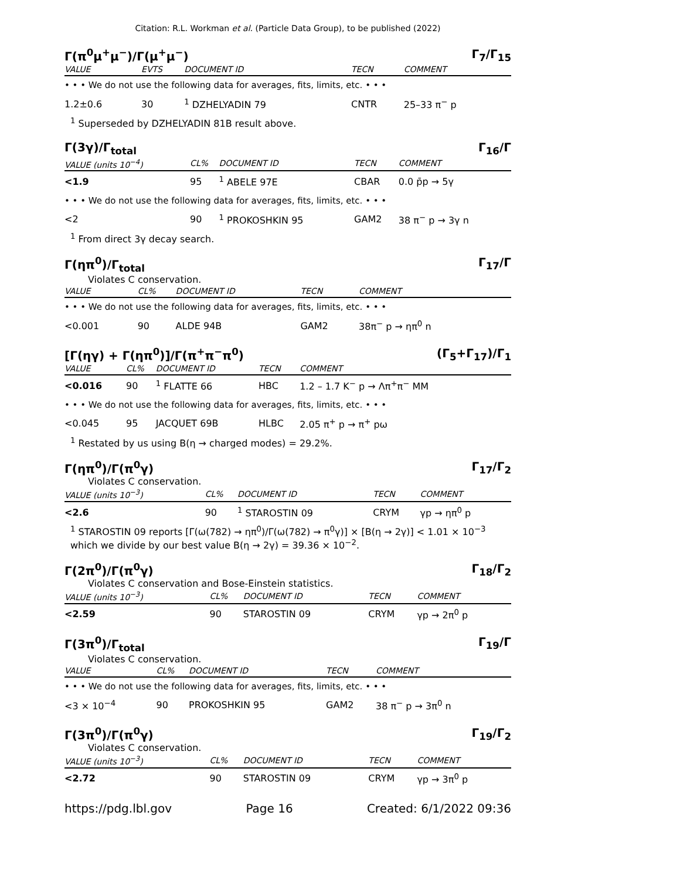Citation: R.L. Workman et al. (Particle Data Group), to be published (2022)
Γ(π<sup>0</sup>μ<sup>+</sup>μ<sup>−</sup>)/Γ(μ<sup>+</sup>μ<sup>−</sup>) Γ<sub>7</sub>/Γ<sub>15</sub>
| VALUE | EVTS | DOCUMENT ID | TECN | COMMENT |
| --- | --- | --- | --- | --- |
| • • • We do not use the following data for averages, fits, limits, etc. • • • | | | | |
| 1.2±0.6 | 30 | <sup>1</sup> DZHELYADIN 79 | CNTR | 25–33 π<sup>−</sup> p |
<sup>1</sup> Superseded by DZHELYADIN 81B result above.
Γ(3γ)/Γ<sub>total</sub> Γ<sub>16</sub>/Γ
| VALUE (units 10<sup>−4</sup>) | CL% | DOCUMENT ID | TECN | COMMENT |
| --- | --- | --- | --- | --- |
| <1.9 | 95 | <sup>1</sup> ABELE 97E | CBAR | 0.0 p̄p → 5γ |
| • • • We do not use the following data for averages, fits, limits, etc. • • • | | | | |
| <2 | 90 | <sup>1</sup> PROKOSHKIN 95 | GAM2 | 38 π<sup>−</sup> p → 3γ n |
<sup>1</sup> From direct 3γ decay search.
Γ(ηπ<sup>0</sup>)/Γ<sub>total</sub> Γ<sub>17</sub>/Γ
Violates C conservation.
| VALUE | CL% | DOCUMENT ID | TECN | COMMENT |
| --- | --- | --- | --- | --- |
| • • • We do not use the following data for averages, fits, limits, etc. • • • | | | | |
| <0.001 | 90 | ALDE 94B | GAM2 | 38π<sup>−</sup> p → ηπ<sup>0</sup> n |
[Γ(ηγ) + Γ(ηπ<sup>0</sup>)]/Γ(π<sup>+</sup>π<sup>−</sup>π<sup>0</sup>) (Γ<sub>5</sub>+Γ<sub>17</sub>)/Γ<sub>1</sub>
| VALUE | CL% | DOCUMENT ID | TECN | COMMENT |
| --- | --- | --- | --- | --- |
| <0.016 | 90 | <sup>1</sup> FLATTE 66 | HBC | 1.2 – 1.7 K<sup>−</sup> p → Λπ<sup>+</sup>π<sup>−</sup> MM |
| • • • We do not use the following data for averages, fits, limits, etc. • • • | | | | |
| <0.045 | 95 | JACQUET 69B | HLBC | 2.05 π<sup>+</sup> p → π<sup>+</sup> pω |
<sup>1</sup> Restated by us using B(η → charged modes) = 29.2%.
Γ(ηπ<sup>0</sup>)/Γ(π<sup>0</sup>γ) Γ<sub>17</sub>/Γ<sub>2</sub>
Violates C conservation.
| VALUE (units 10<sup>−3</sup>) | CL% | DOCUMENT ID | TECN | COMMENT |
| --- | --- | --- | --- | --- |
| <2.6 | 90 | <sup>1</sup> STAROSTIN 09 | CRYM | γp → ηπ<sup>0</sup> p |
<sup>1</sup> STAROSTIN 09 reports [Γ(ω(782) → ηπ<sup>0</sup>)/Γ(ω(782) → π<sup>0</sup>γ)] × [B(η → 2γ)] < 1.01 × 10<sup>−3</sup> which we divide by our best value B(η → 2γ) = 39.36 × 10<sup>−2</sup>.
Γ(2π<sup>0</sup>)/Γ(π<sup>0</sup>γ) Γ<sub>18</sub>/Γ<sub>2</sub>
Violates C conservation and Bose-Einstein statistics.
| VALUE (units 10<sup>−3</sup>) | CL% | DOCUMENT ID | TECN | COMMENT |
| --- | --- | --- | --- | --- |
| <2.59 | 90 | STAROSTIN 09 | CRYM | γp → 2π<sup>0</sup> p |
Γ(3π<sup>0</sup>)/Γ<sub>total</sub> Γ<sub>19</sub>/Γ
Violates C conservation.
| VALUE | CL% | DOCUMENT ID | TECN | COMMENT |
| --- | --- | --- | --- | --- |
| • • • We do not use the following data for averages, fits, limits, etc. • • • | | | | |
| <3 × 10<sup>−4</sup> | 90 | PROKOSHKIN 95 | GAM2 | 38 π<sup>−</sup> p → 3π<sup>0</sup> n |
Γ(3π<sup>0</sup>)/Γ(π<sup>0</sup>γ) Γ<sub>19</sub>/Γ<sub>2</sub>
Violates C conservation.
| VALUE (units 10<sup>−3</sup>) | CL% | DOCUMENT ID | TECN | COMMENT |
| --- | --- | --- | --- | --- |
| <2.72 | 90 | STAROSTIN 09 | CRYM | γp → 3π<sup>0</sup> p |
https://pdg.lbl.gov Page 16 Created: 6/1/2022 09:36